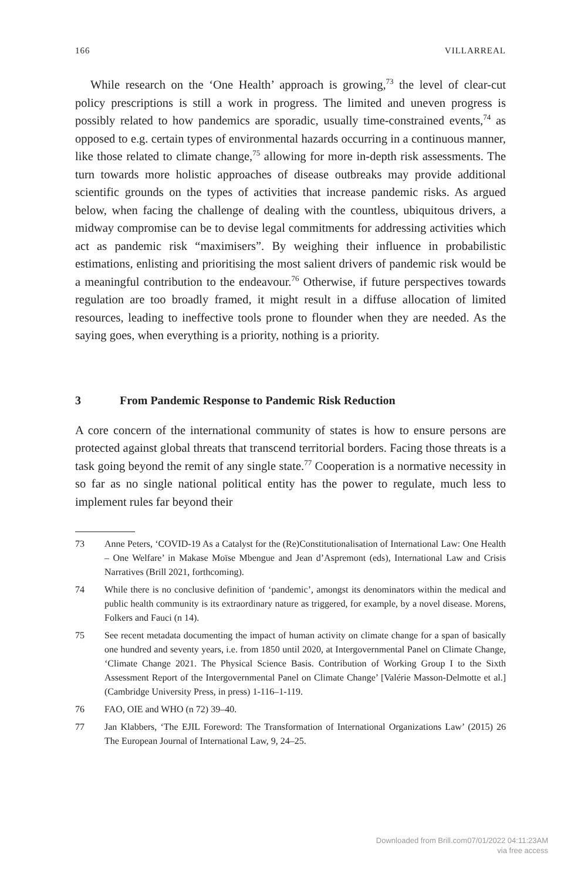166 VILLARREAL
While research on the ‘One Health’ approach is growing,<sup>73</sup> the level of clear-cut policy prescriptions is still a work in progress. The limited and uneven progress is possibly related to how pandemics are sporadic, usually time-constrained events,<sup>74</sup> as opposed to e.g. certain types of environmental hazards occurring in a continuous manner, like those related to climate change,<sup>75</sup> allowing for more in-depth risk assessments. The turn towards more holistic approaches of disease outbreaks may provide additional scientific grounds on the types of activities that increase pandemic risks. As argued below, when facing the challenge of dealing with the countless, ubiquitous drivers, a midway compromise can be to devise legal commitments for addressing activities which act as pandemic risk “maximisers”. By weighing their influence in probabilistic estimations, enlisting and prioritising the most salient drivers of pandemic risk would be a meaningful contribution to the endeavour.<sup>76</sup> Otherwise, if future perspectives towards regulation are too broadly framed, it might result in a diffuse allocation of limited resources, leading to ineffective tools prone to flounder when they are needed. As the saying goes, when everything is a priority, nothing is a priority.
3 From Pandemic Response to Pandemic Risk Reduction
A core concern of the international community of states is how to ensure persons are protected against global threats that transcend territorial borders. Facing those threats is a task going beyond the remit of any single state.<sup>77</sup> Cooperation is a normative necessity in so far as no single national political entity has the power to regulate, much less to implement rules far beyond their
73 Anne Peters, ‘COVID-19 As a Catalyst for the (Re)Constitutionalisation of International Law: One Health – One Welfare’ in Makase Moïse Mbengue and Jean d’Aspremont (eds), International Law and Crisis Narratives (Brill 2021, forthcoming).
74 While there is no conclusive definition of ‘pandemic’, amongst its denominators within the medical and public health community is its extraordinary nature as triggered, for example, by a novel disease. Morens, Folkers and Fauci (n 14).
75 See recent metadata documenting the impact of human activity on climate change for a span of basically one hundred and seventy years, i.e. from 1850 until 2020, at Intergovernmental Panel on Climate Change, ‘Climate Change 2021. The Physical Science Basis. Contribution of Working Group I to the Sixth Assessment Report of the Intergovernmental Panel on Climate Change’ [Valérie Masson-Delmotte et al.] (Cambridge University Press, in press) 1-116–1-119.
76 FAO, OIE and WHO (n 72) 39–40.
77 Jan Klabbers, ‘The EJIL Foreword: The Transformation of International Organizations Law’ (2015) 26 The European Journal of International Law, 9, 24–25.
Downloaded from Brill.com07/01/2022 04:11:23AM
via free access